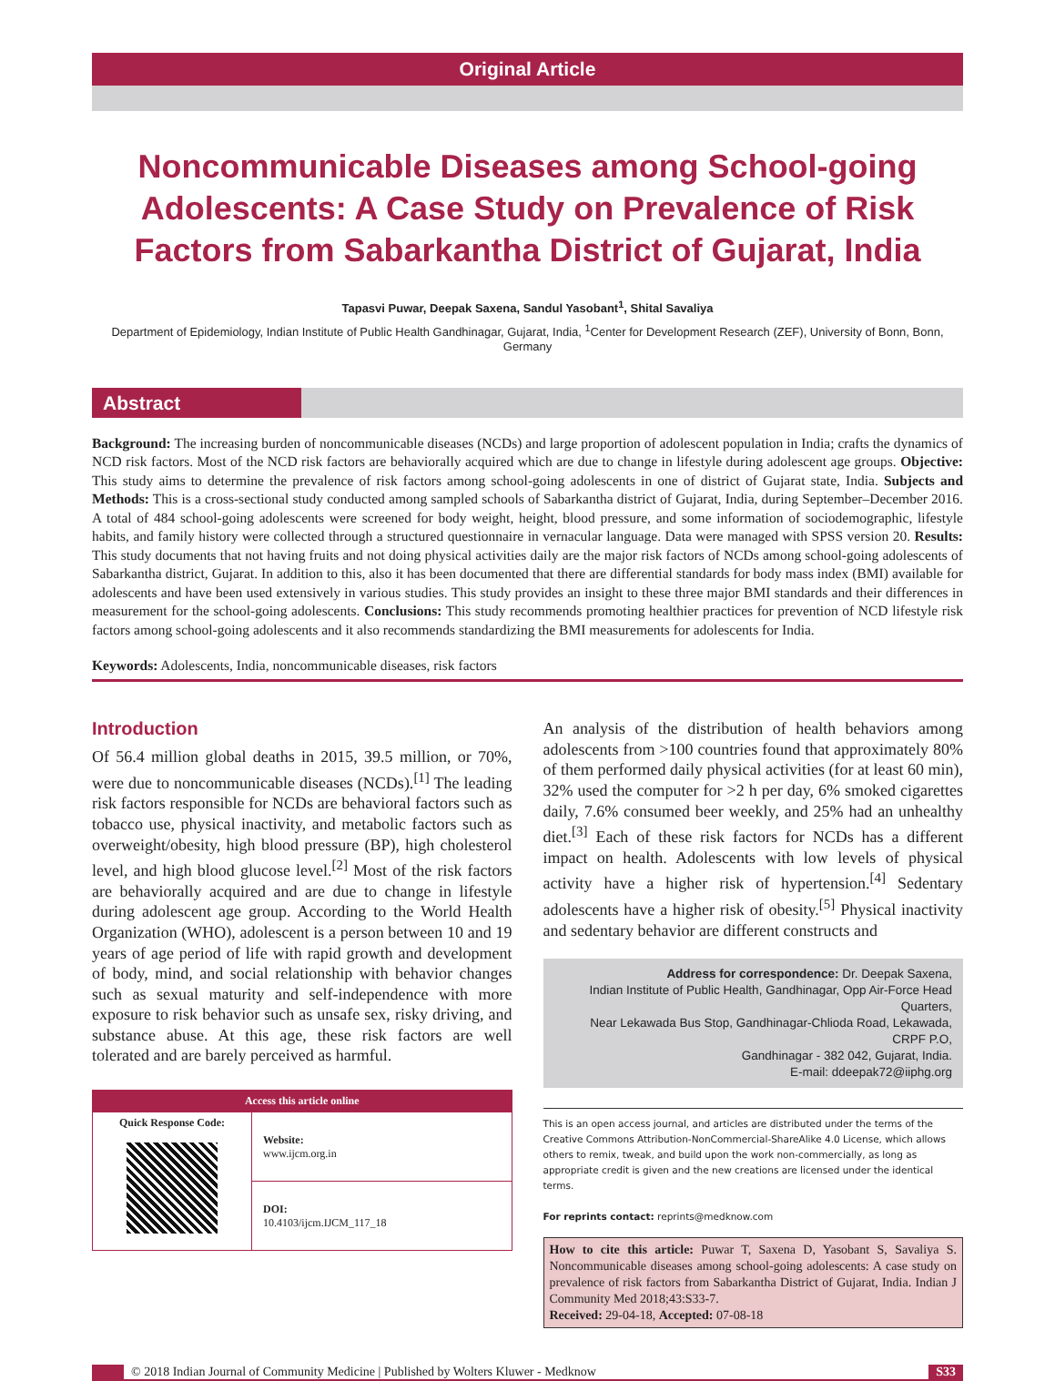Original Article
Noncommunicable Diseases among School-going Adolescents: A Case Study on Prevalence of Risk Factors from Sabarkantha District of Gujarat, India
Tapasvi Puwar, Deepak Saxena, Sandul Yasobant<sup>1</sup>, Shital Savaliya
Department of Epidemiology, Indian Institute of Public Health Gandhinagar, Gujarat, India, <sup>1</sup>Center for Development Research (ZEF), University of Bonn, Bonn, Germany
Abstract
Background: The increasing burden of noncommunicable diseases (NCDs) and large proportion of adolescent population in India; crafts the dynamics of NCD risk factors. Most of the NCD risk factors are behaviorally acquired which are due to change in lifestyle during adolescent age groups. Objective: This study aims to determine the prevalence of risk factors among school-going adolescents in one of district of Gujarat state, India. Subjects and Methods: This is a cross-sectional study conducted among sampled schools of Sabarkantha district of Gujarat, India, during September–December 2016. A total of 484 school-going adolescents were screened for body weight, height, blood pressure, and some information of sociodemographic, lifestyle habits, and family history were collected through a structured questionnaire in vernacular language. Data were managed with SPSS version 20. Results: This study documents that not having fruits and not doing physical activities daily are the major risk factors of NCDs among school-going adolescents of Sabarkantha district, Gujarat. In addition to this, also it has been documented that there are differential standards for body mass index (BMI) available for adolescents and have been used extensively in various studies. This study provides an insight to these three major BMI standards and their differences in measurement for the school-going adolescents. Conclusions: This study recommends promoting healthier practices for prevention of NCD lifestyle risk factors among school-going adolescents and it also recommends standardizing the BMI measurements for adolescents for India.
Keywords: Adolescents, India, noncommunicable diseases, risk factors
Introduction
Of 56.4 million global deaths in 2015, 39.5 million, or 70%, were due to noncommunicable diseases (NCDs).<sup>[1]</sup> The leading risk factors responsible for NCDs are behavioral factors such as tobacco use, physical inactivity, and metabolic factors such as overweight/obesity, high blood pressure (BP), high cholesterol level, and high blood glucose level.<sup>[2]</sup> Most of the risk factors are behaviorally acquired and are due to change in lifestyle during adolescent age group. According to the World Health Organization (WHO), adolescent is a person between 10 and 19 years of age period of life with rapid growth and development of body, mind, and social relationship with behavior changes such as sexual maturity and self-independence with more exposure to risk behavior such as unsafe sex, risky driving, and substance abuse. At this age, these risk factors are well tolerated and are barely perceived as harmful.
| Access this article online | |
| --- | --- |
| Quick Response Code: | Website: www.ijcm.org.in |
| | DOI: 10.4103/ijcm.IJCM_117_18 |
An analysis of the distribution of health behaviors among adolescents from >100 countries found that approximately 80% of them performed daily physical activities (for at least 60 min), 32% used the computer for >2 h per day, 6% smoked cigarettes daily, 7.6% consumed beer weekly, and 25% had an unhealthy diet.<sup>[3]</sup> Each of these risk factors for NCDs has a different impact on health. Adolescents with low levels of physical activity have a higher risk of hypertension.<sup>[4]</sup> Sedentary adolescents have a higher risk of obesity.<sup>[5]</sup> Physical inactivity and sedentary behavior are different constructs and
Address for correspondence: Dr. Deepak Saxena,
Indian Institute of Public Health, Gandhinagar, Opp Air-Force Head Quarters,
Near Lekawada Bus Stop, Gandhinagar-Chlioda Road, Lekawada, CRPF P.O,
Gandhinagar - 382 042, Gujarat, India.
E-mail: ddeepak72@iiphg.org
This is an open access journal, and articles are distributed under the terms of the Creative Commons Attribution-NonCommercial-ShareAlike 4.0 License, which allows others to remix, tweak, and build upon the work non-commercially, as long as appropriate credit is given and the new creations are licensed under the identical terms.
For reprints contact: reprints@medknow.com
How to cite this article: Puwar T, Saxena D, Yasobant S, Savaliya S. Noncommunicable diseases among school-going adolescents: A case study on prevalence of risk factors from Sabarkantha District of Gujarat, India. Indian J Community Med 2018;43:S33-7.
Received: 29-04-18, Accepted: 07-08-18
© 2018 Indian Journal of Community Medicine | Published by Wolters Kluwer - Medknow S33